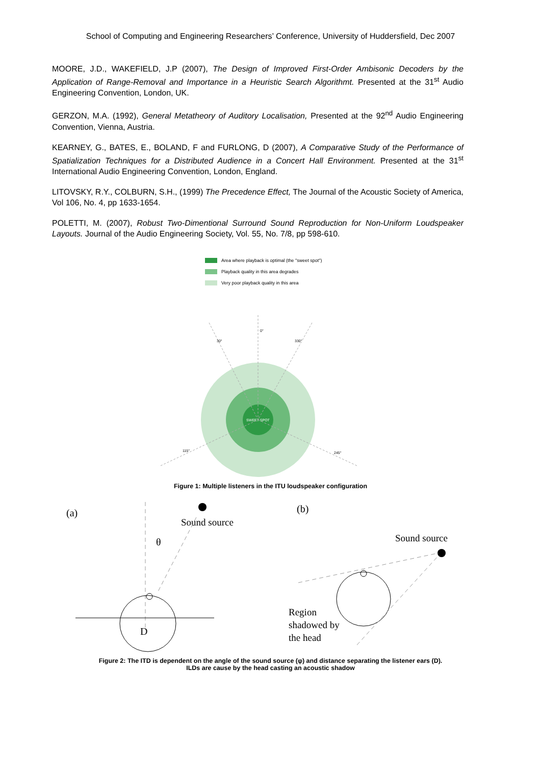School of Computing and Engineering Researchers’ Conference, University of Huddersfield, Dec 2007
MOORE, J.D., WAKEFIELD, J.P (2007), The Design of Improved First-Order Ambisonic Decoders by the Application of Range-Removal and Importance in a Heuristic Search Algorithmt. Presented at the 31<sup>st</sup> Audio Engineering Convention, London, UK.
GERZON, M.A. (1992), General Metatheory of Auditory Localisation, Presented at the 92<sup>nd</sup> Audio Engineering Convention, Vienna, Austria.
KEARNEY, G., BATES, E., BOLAND, F and FURLONG, D (2007), A Comparative Study of the Performance of Spatialization Techniques for a Distributed Audience in a Concert Hall Environment. Presented at the 31<sup>st</sup> International Audio Engineering Convention, London, England.
LITOVSKY, R.Y., COLBURN, S.H., (1999) The Precedence Effect, The Journal of the Acoustic Society of America, Vol 106, No. 4, pp 1633-1654.
POLETTI, M. (2007), Robust Two-Dimentional Surround Sound Reproduction for Non-Uniform Loudspeaker Layouts. Journal of the Audio Engineering Society, Vol. 55, No. 7/8, pp 598-610.
Area where playback is optimal (the "sweet spot")
Playback quality in this area degrades
Very poor playback quality in this area
SWEET SPOT
0°
30°
330°
115°
245°
Figure 1: Multiple listeners in the ITU loudspeaker configuration
(a)
Sound source
θ
D
(b)
Sound source
Region
shadowed by
the head
Figure 2: The ITD is dependent on the angle of the sound source (φ) and distance separating the listener ears (D).
ILDs are cause by the head casting an acoustic shadow